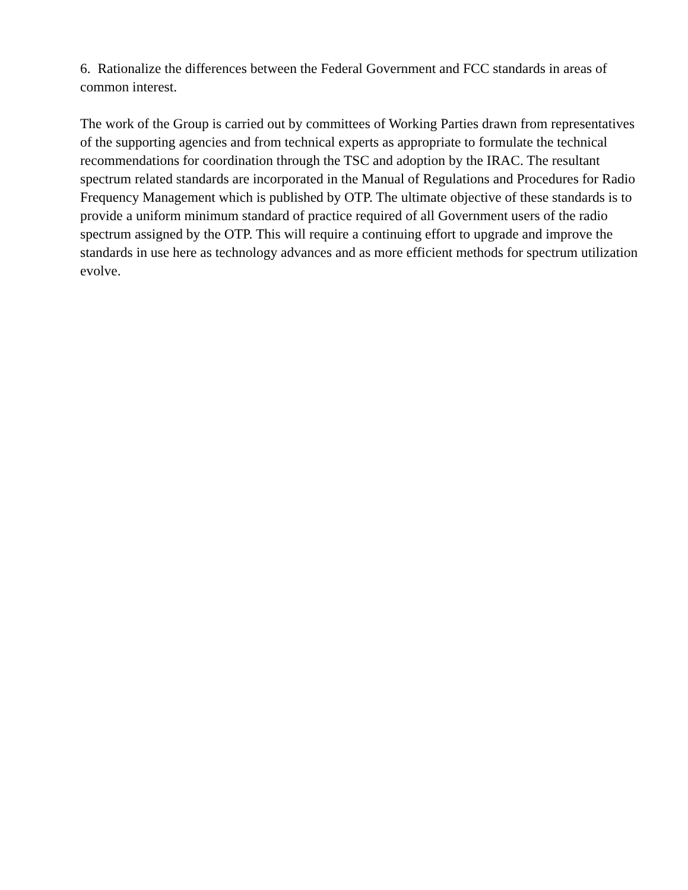6. Rationalize the differences between the Federal Government and FCC standards in areas of common interest.
The work of the Group is carried out by committees of Working Parties drawn from representatives of the supporting agencies and from technical experts as appropriate to formulate the technical recommendations for coordination through the TSC and adoption by the IRAC. The resultant spectrum related standards are incorporated in the Manual of Regulations and Procedures for Radio Frequency Management which is published by OTP. The ultimate objective of these standards is to provide a uniform minimum standard of practice required of all Government users of the radio spectrum assigned by the OTP. This will require a continuing effort to upgrade and improve the standards in use here as technology advances and as more efficient methods for spectrum utilization evolve.